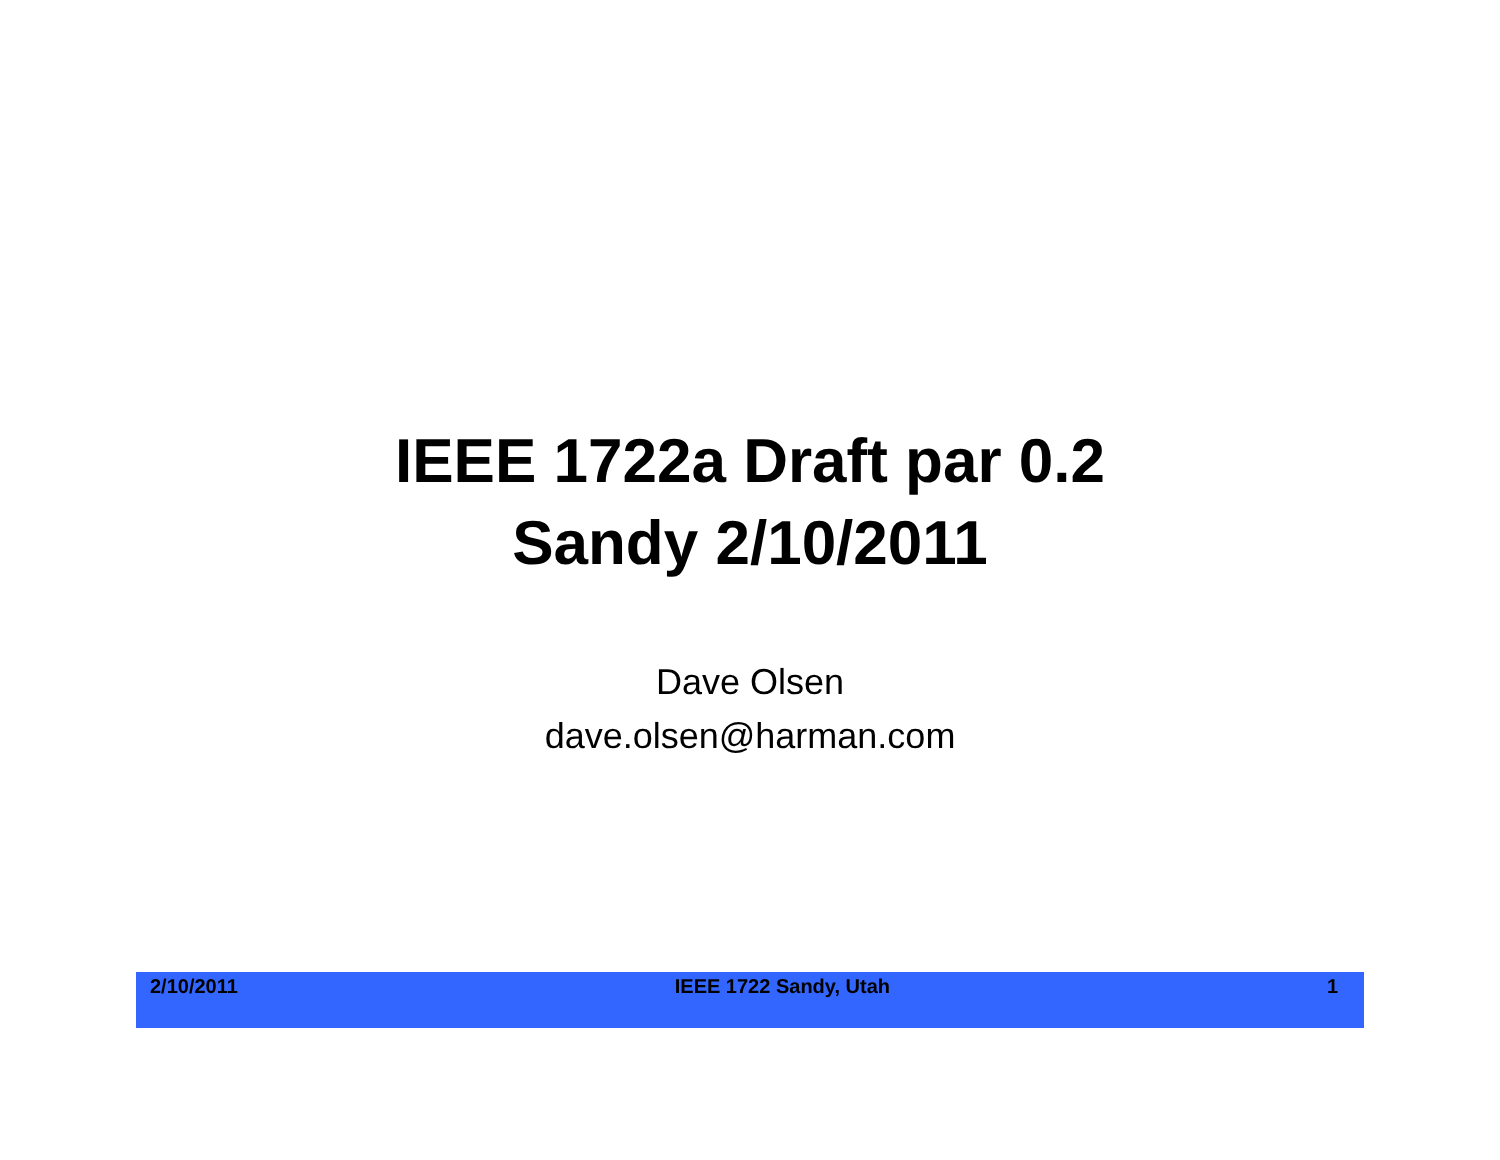IEEE 1722a Draft par 0.2
Sandy 2/10/2011
Dave Olsen
dave.olsen@harman.com
2/10/2011 IEEE 1722 Sandy, Utah 1